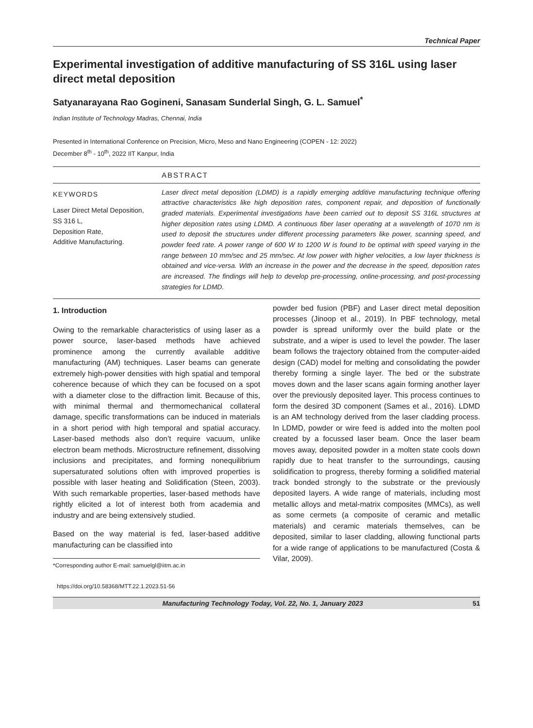Technical Paper
Experimental investigation of additive manufacturing of SS 316L using laser direct metal deposition
Satyanarayana Rao Gogineni, Sanasam Sunderlal Singh, G. L. Samuel<sup>*</sup>
Indian Institute of Technology Madras, Chennai, India
Presented in International Conference on Precision, Micro, Meso and Nano Engineering (COPEN - 12: 2022)
December 8<sup>th</sup> - 10<sup>th</sup>, 2022 IIT Kanpur, India
ABSTRACT
KEYWORDS
Laser Direct Metal Deposition,
SS 316 L,
Deposition Rate,
Additive Manufacturing.
Laser direct metal deposition (LDMD) is a rapidly emerging additive manufacturing technique offering attractive characteristics like high deposition rates, component repair, and deposition of functionally graded materials. Experimental investigations have been carried out to deposit SS 316L structures at higher deposition rates using LDMD. A continuous fiber laser operating at a wavelength of 1070 nm is used to deposit the structures under different processing parameters like power, scanning speed, and powder feed rate. A power range of 600 W to 1200 W is found to be optimal with speed varying in the range between 10 mm/sec and 25 mm/sec. At low power with higher velocities, a low layer thickness is obtained and vice-versa. With an increase in the power and the decrease in the speed, deposition rates are increased. The findings will help to develop pre-processing, online-processing, and post-processing strategies for LDMD.
1. Introduction
Owing to the remarkable characteristics of using laser as a power source, laser-based methods have achieved prominence among the currently available additive manufacturing (AM) techniques. Laser beams can generate extremely high-power densities with high spatial and temporal coherence because of which they can be focused on a spot with a diameter close to the diffraction limit. Because of this, with minimal thermal and thermomechanical collateral damage, specific transformations can be induced in materials in a short period with high temporal and spatial accuracy. Laser-based methods also don’t require vacuum, unlike electron beam methods. Microstructure refinement, dissolving inclusions and precipitates, and forming nonequilibrium supersaturated solutions often with improved properties is possible with laser heating and Solidification (Steen, 2003). With such remarkable properties, laser-based methods have rightly elicited a lot of interest both from academia and industry and are being extensively studied.
Based on the way material is fed, laser-based additive manufacturing can be classified into
*Corresponding author E-mail: samuelgl@iitm.ac.in
https://doi.org/10.58368/MTT.22.1.2023.51-56
powder bed fusion (PBF) and Laser direct metal deposition processes (Jinoop et al., 2019). In PBF technology, metal powder is spread uniformly over the build plate or the substrate, and a wiper is used to level the powder. The laser beam follows the trajectory obtained from the computer-aided design (CAD) model for melting and consolidating the powder thereby forming a single layer. The bed or the substrate moves down and the laser scans again forming another layer over the previously deposited layer. This process continues to form the desired 3D component (Sames et al., 2016). LDMD is an AM technology derived from the laser cladding process. In LDMD, powder or wire feed is added into the molten pool created by a focussed laser beam. Once the laser beam moves away, deposited powder in a molten state cools down rapidly due to heat transfer to the surroundings, causing solidification to progress, thereby forming a solidified material track bonded strongly to the substrate or the previously deposited layers. A wide range of materials, including most metallic alloys and metal-matrix composites (MMCs), as well as some cermets (a composite of ceramic and metallic materials) and ceramic materials themselves, can be deposited, similar to laser cladding, allowing functional parts for a wide range of applications to be manufactured (Costa & Vilar, 2009).
Manufacturing Technology Today, Vol. 22, No. 1, January 2023 51